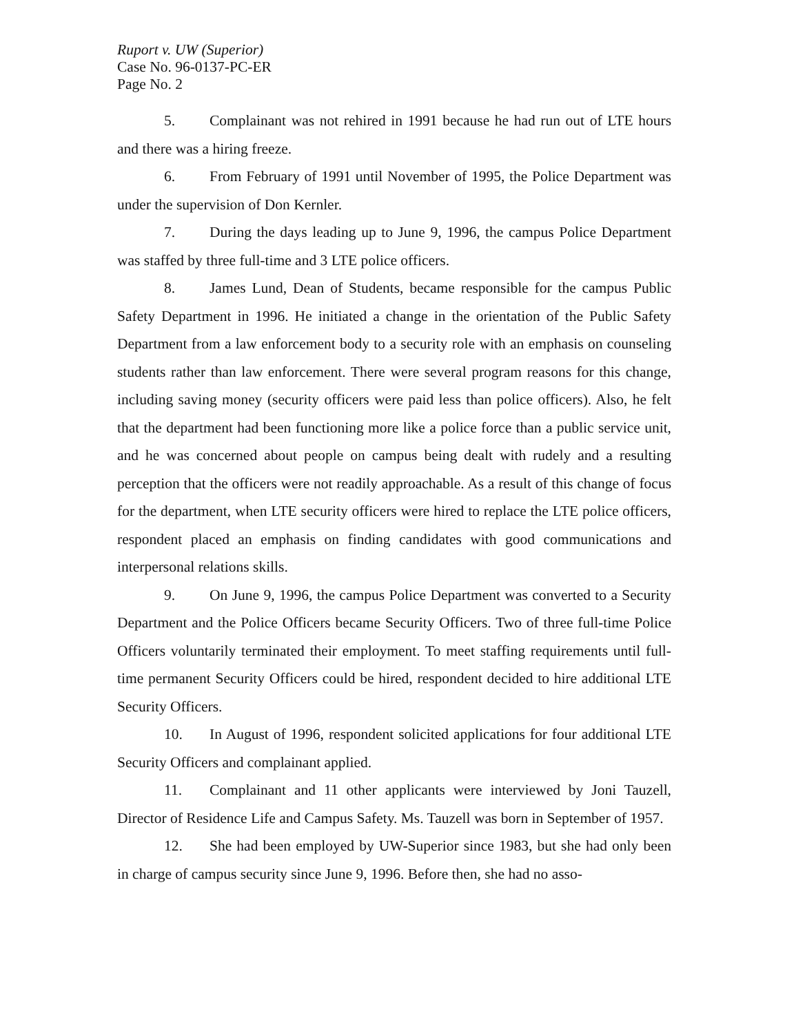Ruport v. UW (Superior)
Case No. 96-0137-PC-ER
Page No. 2
5. Complainant was not rehired in 1991 because he had run out of LTE hours and there was a hiring freeze.
6. From February of 1991 until November of 1995, the Police Department was under the supervision of Don Kernler.
7. During the days leading up to June 9, 1996, the campus Police Department was staffed by three full-time and 3 LTE police officers.
8. James Lund, Dean of Students, became responsible for the campus Public Safety Department in 1996. He initiated a change in the orientation of the Public Safety Department from a law enforcement body to a security role with an emphasis on counseling students rather than law enforcement. There were several program reasons for this change, including saving money (security officers were paid less than police officers). Also, he felt that the department had been functioning more like a police force than a public service unit, and he was concerned about people on campus being dealt with rudely and a resulting perception that the officers were not readily approachable. As a result of this change of focus for the department, when LTE security officers were hired to replace the LTE police officers, respondent placed an emphasis on finding candidates with good communications and interpersonal relations skills.
9. On June 9, 1996, the campus Police Department was converted to a Security Department and the Police Officers became Security Officers. Two of three full-time Police Officers voluntarily terminated their employment. To meet staffing requirements until full-time permanent Security Officers could be hired, respondent decided to hire additional LTE Security Officers.
10. In August of 1996, respondent solicited applications for four additional LTE Security Officers and complainant applied.
11. Complainant and 11 other applicants were interviewed by Joni Tauzell, Director of Residence Life and Campus Safety. Ms. Tauzell was born in September of 1957.
12. She had been employed by UW-Superior since 1983, but she had only been in charge of campus security since June 9, 1996. Before then, she had no asso-